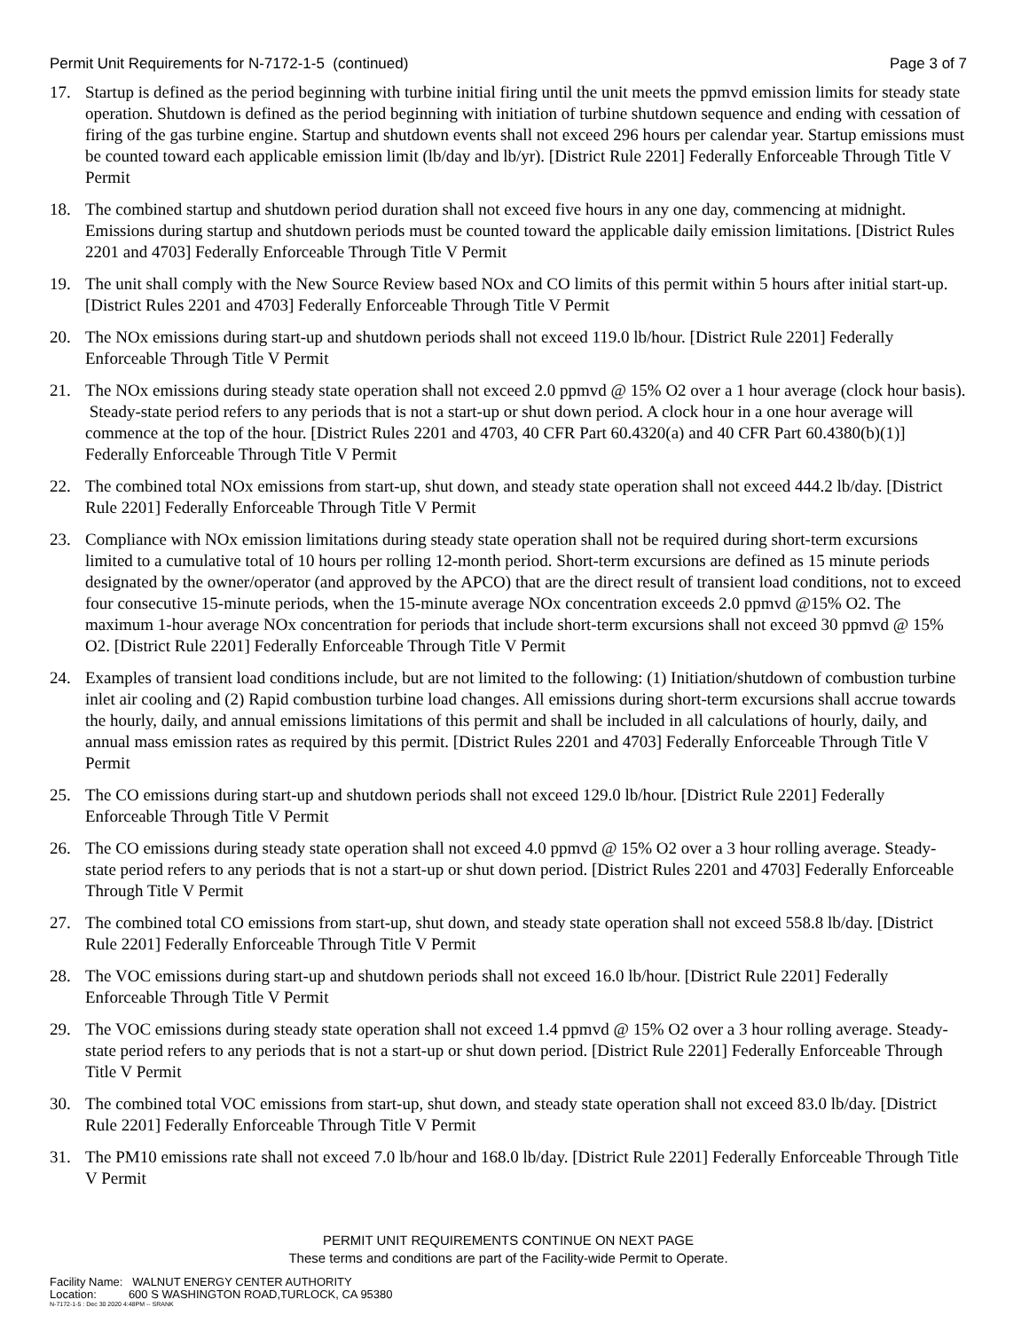Permit Unit Requirements for N-7172-1-5 (continued) Page 3 of 7
17. Startup is defined as the period beginning with turbine initial firing until the unit meets the ppmvd emission limits for steady state operation. Shutdown is defined as the period beginning with initiation of turbine shutdown sequence and ending with cessation of firing of the gas turbine engine. Startup and shutdown events shall not exceed 296 hours per calendar year. Startup emissions must be counted toward each applicable emission limit (lb/day and lb/yr). [District Rule 2201] Federally Enforceable Through Title V Permit
18. The combined startup and shutdown period duration shall not exceed five hours in any one day, commencing at midnight. Emissions during startup and shutdown periods must be counted toward the applicable daily emission limitations. [District Rules 2201 and 4703] Federally Enforceable Through Title V Permit
19. The unit shall comply with the New Source Review based NOx and CO limits of this permit within 5 hours after initial start-up. [District Rules 2201 and 4703] Federally Enforceable Through Title V Permit
20. The NOx emissions during start-up and shutdown periods shall not exceed 119.0 lb/hour. [District Rule 2201] Federally Enforceable Through Title V Permit
21. The NOx emissions during steady state operation shall not exceed 2.0 ppmvd @ 15% O2 over a 1 hour average (clock hour basis). Steady-state period refers to any periods that is not a start-up or shut down period. A clock hour in a one hour average will commence at the top of the hour. [District Rules 2201 and 4703, 40 CFR Part 60.4320(a) and 40 CFR Part 60.4380(b)(1)] Federally Enforceable Through Title V Permit
22. The combined total NOx emissions from start-up, shut down, and steady state operation shall not exceed 444.2 lb/day. [District Rule 2201] Federally Enforceable Through Title V Permit
23. Compliance with NOx emission limitations during steady state operation shall not be required during short-term excursions limited to a cumulative total of 10 hours per rolling 12-month period. Short-term excursions are defined as 15 minute periods designated by the owner/operator (and approved by the APCO) that are the direct result of transient load conditions, not to exceed four consecutive 15-minute periods, when the 15-minute average NOx concentration exceeds 2.0 ppmvd @15% O2. The maximum 1-hour average NOx concentration for periods that include short-term excursions shall not exceed 30 ppmvd @ 15% O2. [District Rule 2201] Federally Enforceable Through Title V Permit
24. Examples of transient load conditions include, but are not limited to the following: (1) Initiation/shutdown of combustion turbine inlet air cooling and (2) Rapid combustion turbine load changes. All emissions during short-term excursions shall accrue towards the hourly, daily, and annual emissions limitations of this permit and shall be included in all calculations of hourly, daily, and annual mass emission rates as required by this permit. [District Rules 2201 and 4703] Federally Enforceable Through Title V Permit
25. The CO emissions during start-up and shutdown periods shall not exceed 129.0 lb/hour. [District Rule 2201] Federally Enforceable Through Title V Permit
26. The CO emissions during steady state operation shall not exceed 4.0 ppmvd @ 15% O2 over a 3 hour rolling average. Steady-state period refers to any periods that is not a start-up or shut down period. [District Rules 2201 and 4703] Federally Enforceable Through Title V Permit
27. The combined total CO emissions from start-up, shut down, and steady state operation shall not exceed 558.8 lb/day. [District Rule 2201] Federally Enforceable Through Title V Permit
28. The VOC emissions during start-up and shutdown periods shall not exceed 16.0 lb/hour. [District Rule 2201] Federally Enforceable Through Title V Permit
29. The VOC emissions during steady state operation shall not exceed 1.4 ppmvd @ 15% O2 over a 3 hour rolling average. Steady-state period refers to any periods that is not a start-up or shut down period. [District Rule 2201] Federally Enforceable Through Title V Permit
30. The combined total VOC emissions from start-up, shut down, and steady state operation shall not exceed 83.0 lb/day. [District Rule 2201] Federally Enforceable Through Title V Permit
31. The PM10 emissions rate shall not exceed 7.0 lb/hour and 168.0 lb/day. [District Rule 2201] Federally Enforceable Through Title V Permit
PERMIT UNIT REQUIREMENTS CONTINUE ON NEXT PAGE
These terms and conditions are part of the Facility-wide Permit to Operate.
Facility Name: WALNUT ENERGY CENTER AUTHORITY
Location: 600 S WASHINGTON ROAD,TURLOCK, CA 95380
N-7172-1-5 : Dec 30 2020 4:48PM -- SRANK